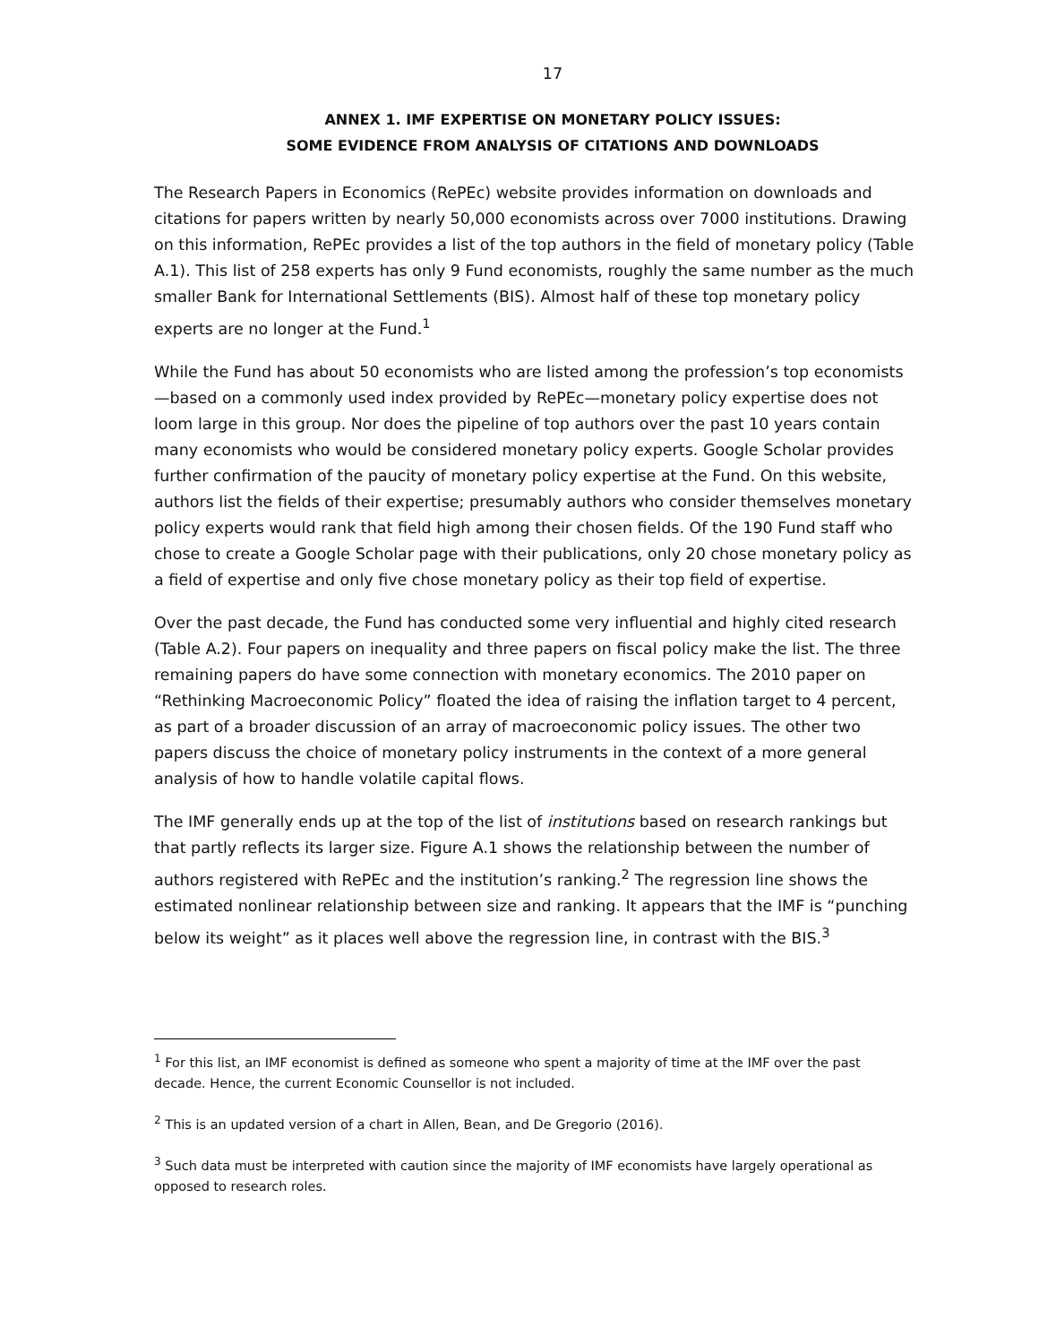17
ANNEX 1. IMF EXPERTISE ON MONETARY POLICY ISSUES:
SOME EVIDENCE FROM ANALYSIS OF CITATIONS AND DOWNLOADS
The Research Papers in Economics (RePEc) website provides information on downloads and citations for papers written by nearly 50,000 economists across over 7000 institutions. Drawing on this information, RePEc provides a list of the top authors in the field of monetary policy (Table A.1). This list of 258 experts has only 9 Fund economists, roughly the same number as the much smaller Bank for International Settlements (BIS). Almost half of these top monetary policy experts are no longer at the Fund.<sup>1</sup>
While the Fund has about 50 economists who are listed among the profession’s top economists—based on a commonly used index provided by RePEc—monetary policy expertise does not loom large in this group. Nor does the pipeline of top authors over the past 10 years contain many economists who would be considered monetary policy experts. Google Scholar provides further confirmation of the paucity of monetary policy expertise at the Fund. On this website, authors list the fields of their expertise; presumably authors who consider themselves monetary policy experts would rank that field high among their chosen fields. Of the 190 Fund staff who chose to create a Google Scholar page with their publications, only 20 chose monetary policy as a field of expertise and only five chose monetary policy as their top field of expertise.
Over the past decade, the Fund has conducted some very influential and highly cited research (Table A.2). Four papers on inequality and three papers on fiscal policy make the list. The three remaining papers do have some connection with monetary economics. The 2010 paper on “Rethinking Macroeconomic Policy” floated the idea of raising the inflation target to 4 percent, as part of a broader discussion of an array of macroeconomic policy issues. The other two papers discuss the choice of monetary policy instruments in the context of a more general analysis of how to handle volatile capital flows.
The IMF generally ends up at the top of the list of institutions based on research rankings but that partly reflects its larger size. Figure A.1 shows the relationship between the number of authors registered with RePEc and the institution’s ranking.<sup>2</sup> The regression line shows the estimated nonlinear relationship between size and ranking. It appears that the IMF is “punching below its weight” as it places well above the regression line, in contrast with the BIS.<sup>3</sup>
<sup>1</sup> For this list, an IMF economist is defined as someone who spent a majority of time at the IMF over the past decade. Hence, the current Economic Counsellor is not included.
<sup>2</sup> This is an updated version of a chart in Allen, Bean, and De Gregorio (2016).
<sup>3</sup> Such data must be interpreted with caution since the majority of IMF economists have largely operational as opposed to research roles.